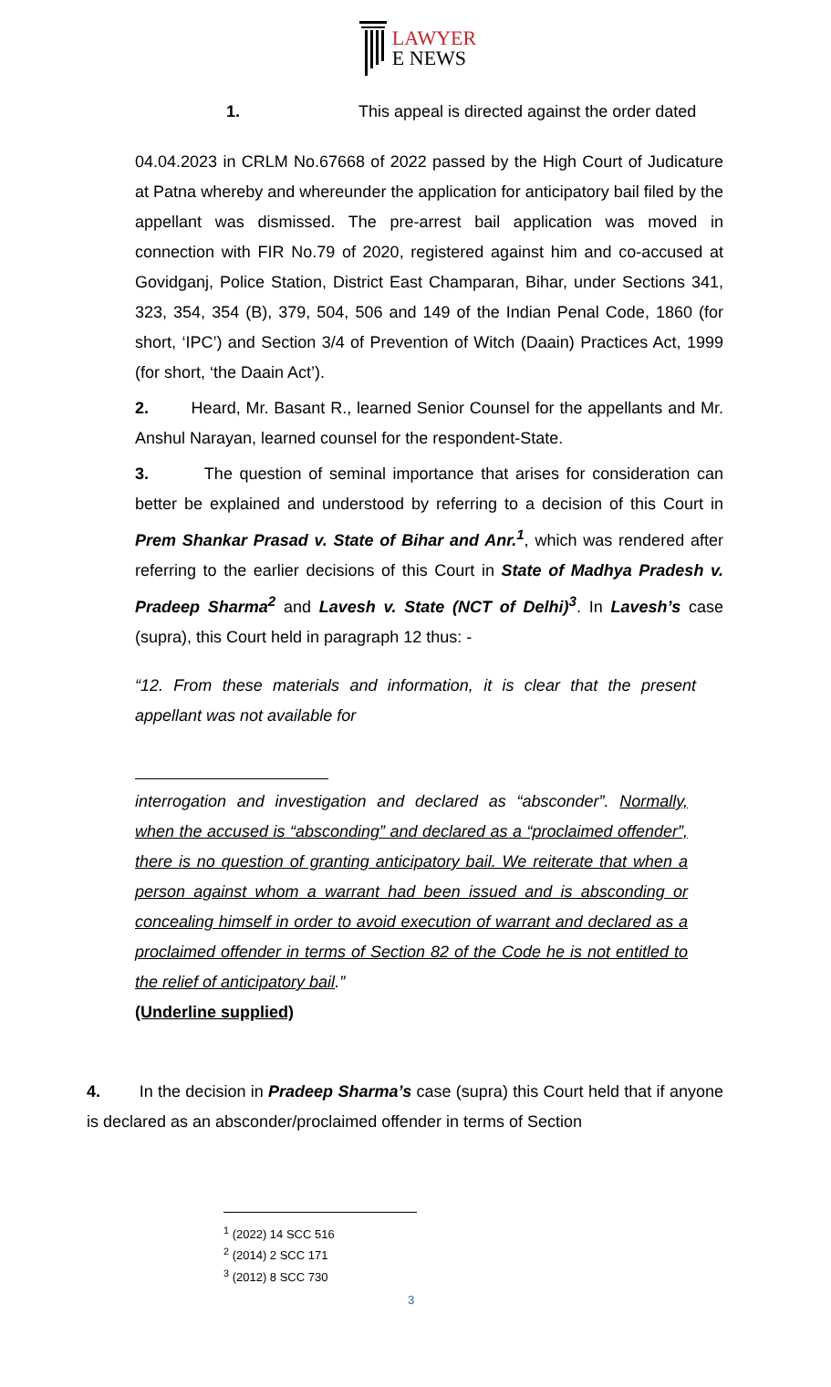LAWYER
E NEWS
1. This appeal is directed against the order dated
04.04.2023 in CRLM No.67668 of 2022 passed by the High Court of Judicature at Patna whereby and whereunder the application for anticipatory bail filed by the appellant was dismissed. The pre-arrest bail application was moved in connection with FIR No.79 of 2020, registered against him and co-accused at Govidganj, Police Station, District East Champaran, Bihar, under Sections 341, 323, 354, 354 (B), 379, 504, 506 and 149 of the Indian Penal Code, 1860 (for short, ‘IPC’) and Section 3/4 of Prevention of Witch (Daain) Practices Act, 1999 (for short, ‘the Daain Act’).
2. Heard, Mr. Basant R., learned Senior Counsel for the appellants and Mr. Anshul Narayan, learned counsel for the respondent-State.
3. The question of seminal importance that arises for consideration can better be explained and understood by referring to a decision of this Court in Prem Shankar Prasad v. State of Bihar and Anr.<sup>1</sup>, which was rendered after referring to the earlier decisions of this Court in State of Madhya Pradesh v. Pradeep Sharma<sup>2</sup> and Lavesh v. State (NCT of Delhi)<sup>3</sup>. In Lavesh’s case (supra), this Court held in paragraph 12 thus: -
“12. From these materials and information, it is clear that the present appellant was not available for
interrogation and investigation and declared as “absconder”. Normally, when the accused is “absconding” and declared as a “proclaimed offender”, there is no question of granting anticipatory bail. We reiterate that when a person against whom a warrant had been issued and is absconding or concealing himself in order to avoid execution of warrant and declared as a proclaimed offender in terms of Section 82 of the Code he is not entitled to the relief of anticipatory bail.”
(Underline supplied)
4. In the decision in Pradeep Sharma’s case (supra) this Court held that if anyone is declared as an absconder/proclaimed offender in terms of Section
<sup>1</sup> (2022) 14 SCC 516
<sup>2</sup> (2014) 2 SCC 171
<sup>3</sup> (2012) 8 SCC 730
3